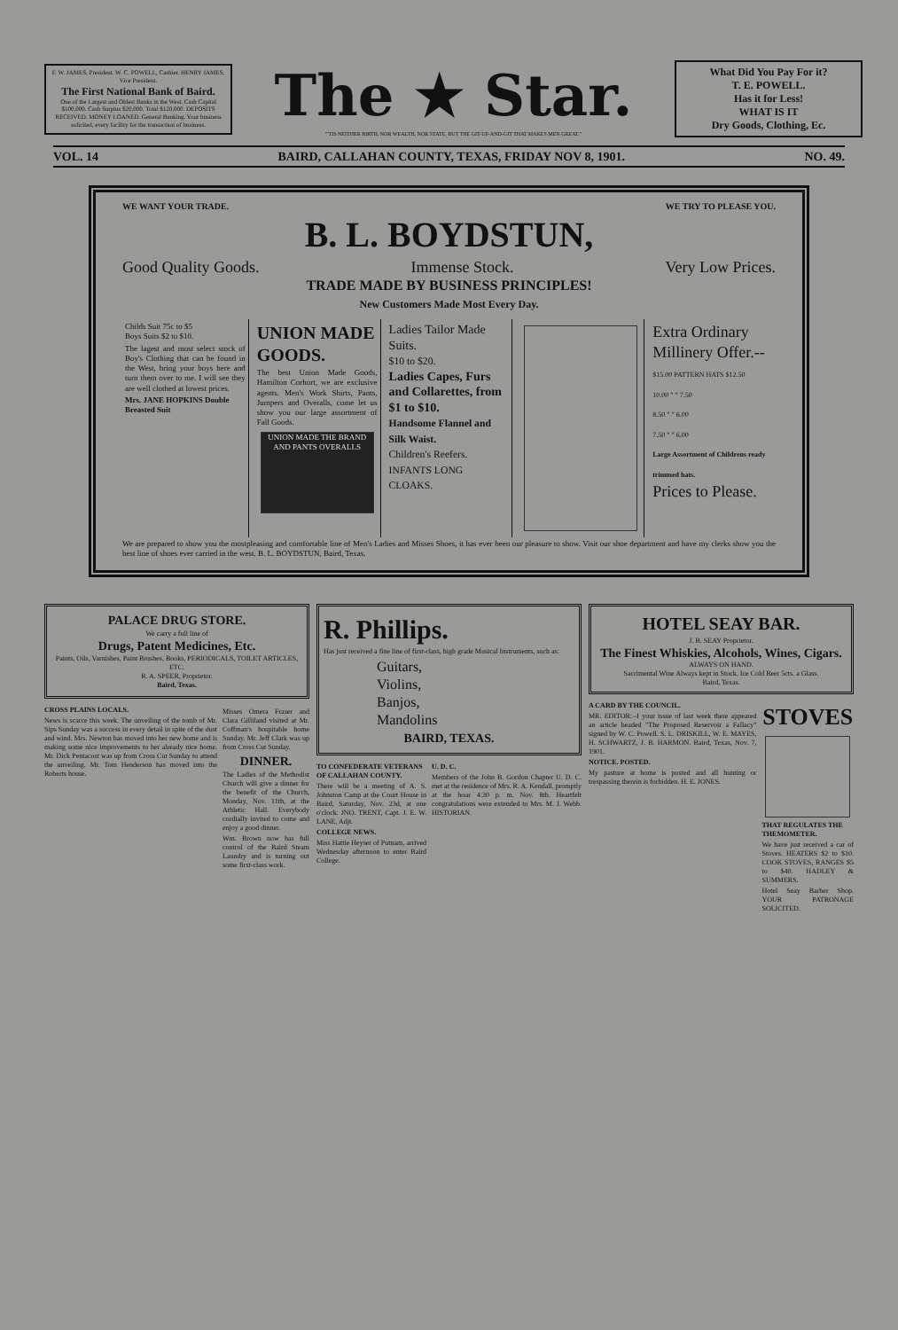F. W. JAMES, President. W. C. POWELL, Cashier. HENRY JAMES, Vice President.
The First National Bank of Baird.
One of the Largest and Oldest Banks in the West. Cash Capital $100,000. Cash Surplus $20,000. Total $120,000. DEPOSITS RECEIVED. MONEY LOANED. General Banking. Your business solicited, every facility for the transaction of business.
The ★ Star.
"'TIS NEITHER BIRTH, NOR WEALTH, NOR STATE, BUT THE GIT-UP-AND-GIT THAT MAKES MEN GREAT."
What Did You Pay For it?
T. E. POWELL.
Has it for Less!
WHAT IS IT
Dry Goods, Clothing, Ec.
VOL. 14 BAIRD, CALLAHAN COUNTY, TEXAS, FRIDAY NOV 8, 1901. NO. 49.
WE WANT YOUR TRADE. WE TRY TO PLEASE YOU.
B. L. BOYDSTUN,
Good Quality Goods. Immense Stock. Very Low Prices.
TRADE MADE BY BUSINESS PRINCIPLES!
New Customers Made Most Every Day.
Childs Suit 75c to $5
Boys Suits $2 to $10.
The lagest and most select stock of Boy's Clothing that can be found in the West, bring your boys here and turn them over to me. I will see they are well clothed at lowest prices.
Mrs. JANE HOPKINS Double Breasted Suit
UNION MADE GOODS.
The best Union Made Goods, Hamilton Corhort, we are exclusive agents. Men's Work Shirts, Pants, Jumpers and Overalls, come let us show you our large assortment of Fall Goods.
UNION MADE THE BRAND AND PANTS OVERALLS
Ladies Tailor Made Suits.
$10 to $20.
Ladies Capes, Furs and Collarettes, from $1 to $10.
Handsome Flannel and Silk Waist.
Children's Reefers.
INFANTS LONG CLOAKS.
Extra Ordinary Millinery Offer.--
$15.00 PATTERN HATS $12.50
10.00 " " 7.50
8.50 " " 6.00
7.50 " " 6.00
Large Assortment of Childrens ready trimmed hats.
Prices to Please.
We are prepared to show you the mostpleasing and comfortable line of Men's Ladies and Misses Shoes, it has ever been our pleasure to show. Visit our shoe department and have my clerks show you the best line of shoes ever carried in the west. B. L. BOYDSTUN, Baird, Texas.
PALACE DRUG STORE.
We carry a full line of
Drugs, Patent Medicines, Etc.
Paints, Oils, Varnishes, Paint Brushes, Books, PERIODICALS, TOILET ARTICLES, ETC.
R. A. SPEER, Proprietor.
Baird, Texas.
CROSS PLAINS LOCALS.
News is scarce this week. The unveiling of the tomb of Mr. Sips Sunday was a success in every detail in spite of the dust and wind. Mrs. Newton has moved into her new home and is making some nice improvements to her already nice home. Mr. Dick Pentacost was up from Cross Cut Sunday to attend the unveiling. Mr. Tom Henderson has moved into the Roberts house.
Misses Omera Fraser and Clara Gilliland visited at Mr. Coffman's hospitable home Sunday. Mr. Jeff Clark was up from Cross Cut Sunday.
DINNER.
The Ladies of the Methodist Church will give a dinner for the benefit of the Church, Monday, Nov. 11th, at the Athletic Hall. Everybody cordially invited to come and enjoy a good dinner.
Wm. Brown now has full control of the Baird Steam Laundry and is turning out some first-class work.
R. Phillips.
Has just received a fine line of first-class, high grade Musical Instruments, such as:
Guitars,
Violins,
Banjos,
Mandolins
BAIRD, TEXAS.
TO CONFEDERATE VETERANS OF CALLAHAN COUNTY.
There will be a meeting of A. S. Johnston Camp at the Court House in Baird, Saturday, Nov. 23d, at one o'clock. JNO. TRENT, Capt. J. E. W. LANE, Adjt.
COLLEGE NEWS.
Miss Hattie Heyser of Putnam, arrived Wednesday afternoon to enter Baird College.
U. D. C.
Members of the John B. Gordon Chapter U. D. C. met at the residence of Mrs. R. A. Kendall, promptly at the hour 4:30 p. m. Nov. 8th. Heartfelt congratulations were extended to Mrs. M. J. Webb. HISTORIAN.
HOTEL SEAY BAR.
J. B. SEAY Proprietor.
The Finest Whiskies, Alcohols, Wines, Cigars.
ALWAYS ON HAND.
Sacrimental Wine Always kept in Stock. Ice Cold Beer 5cts. a Glass.
Baird, Texas.
A CARD BY THE COUNCIL.
MR. EDITOR:--I your issue of last week there appeared an article headed "The Proposed Reservoir a Fallacy" signed by W. C. Powell. S. L. DRISKILL, W. E. MAYES, H. SCHWARTZ, J. B. HARMON. Baird, Texas, Nov. 7, 1901.
NOTICE. POSTED.
My pasture at home is posted and all hunting or trespassing therein is forbidden. H. E. JONES.
STOVES
THAT REGULATES THE THEMOMETER.
We have just received a car of Stoves. HEATERS $2 to $10. COOK STOVES, RANGES $5 to $40. HADLEY & SUMMERS.
Hotel Seay Barber Shop. YOUR PATRONAGE SOLICITED.